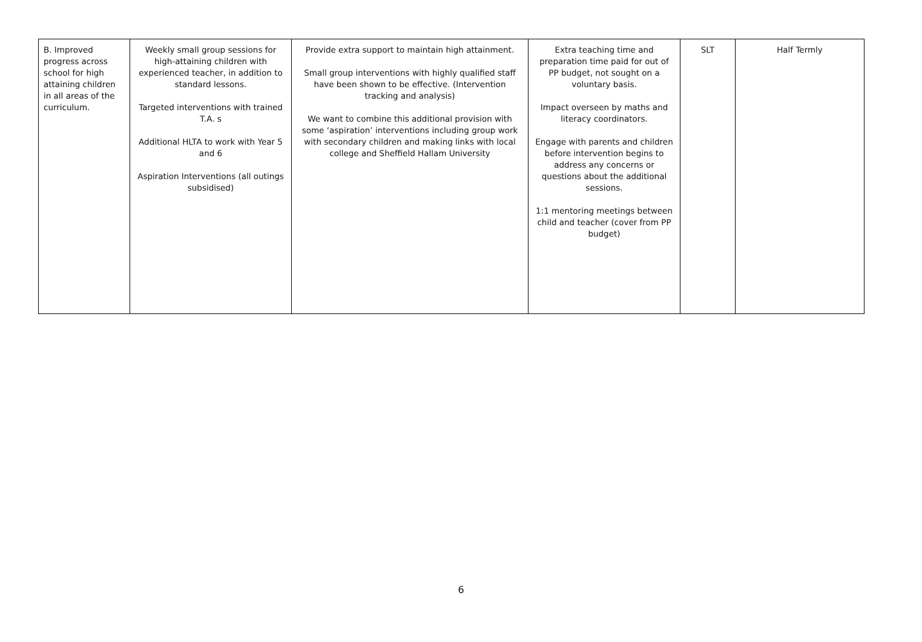| B. Improved progress across school for high attaining children in all areas of the curriculum. | Weekly small group sessions for high-attaining children with experienced teacher, in addition to standard lessons. Targeted interventions with trained T.A. s Additional HLTA to work with Year 5 and 6 Aspiration Interventions (all outings subsidised) | Provide extra support to maintain high attainment. Small group interventions with highly qualified staff have been shown to be effective. (Intervention tracking and analysis) We want to combine this additional provision with some ‘aspiration’ interventions including group work with secondary children and making links with local college and Sheffield Hallam University | Extra teaching time and preparation time paid for out of PP budget, not sought on a voluntary basis. Impact overseen by maths and literacy coordinators. Engage with parents and children before intervention begins to address any concerns or questions about the additional sessions. 1:1 mentoring meetings between child and teacher (cover from PP budget) | SLT | Half Termly |
6